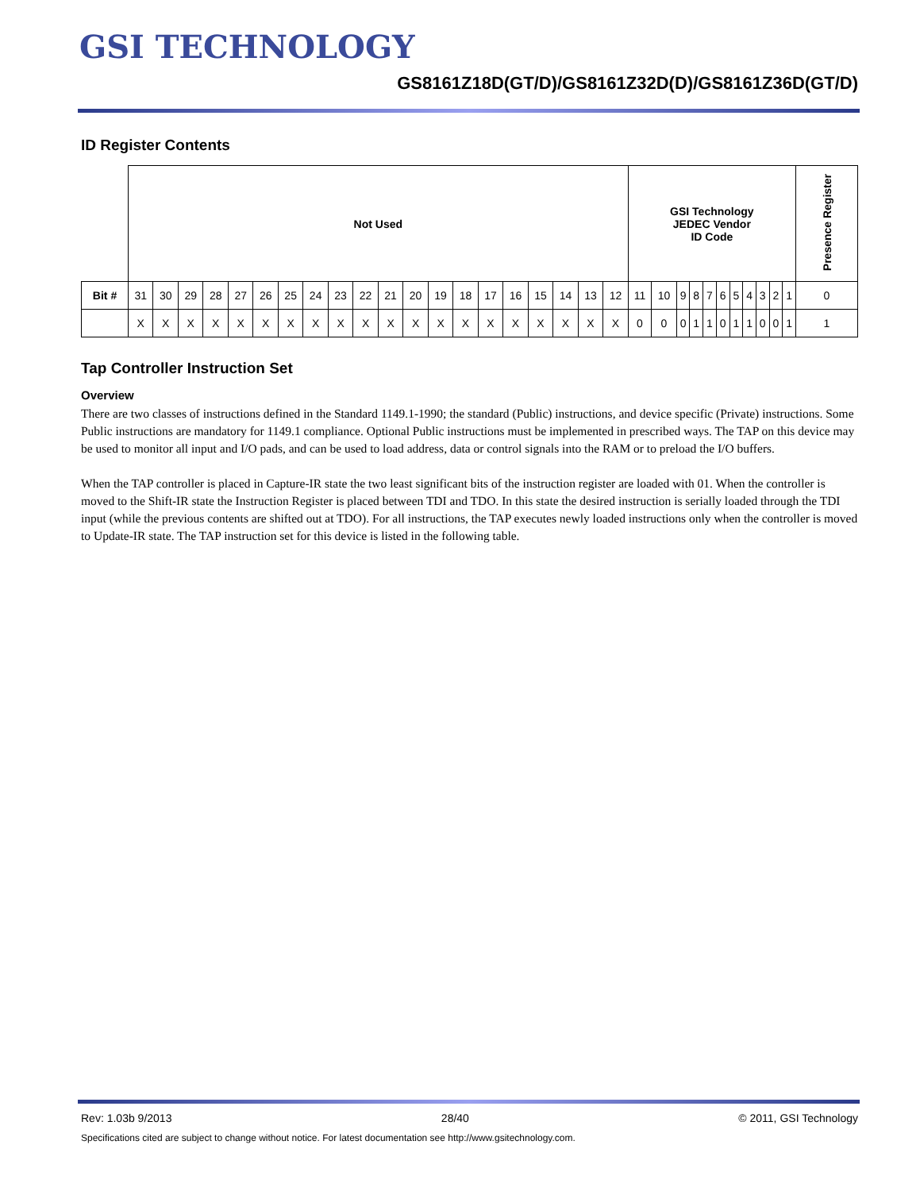GSI TECHNOLOGY
GS8161Z18D(GT/D)/GS8161Z32D(D)/GS8161Z36D(GT/D)
ID Register Contents
| | Not Used | | | | | | | | | | | | | | | | | | | | GSI Technology JEDEC Vendor ID Code | | | | | | | | | | | Presence Register |
| Bit # | 31 | 30 | 29 | 28 | 27 | 26 | 25 | 24 | 23 | 22 | 21 | 20 | 19 | 18 | 17 | 16 | 15 | 14 | 13 | 12 | 11 | 10 | 9 | 8 | 7 | 6 | 5 | 4 | 3 | 2 | 1 | 0 |
| | X | X | X | X | X | X | X | X | X | X | X | X | X | X | X | X | X | X | X | X | 0 | 0 | 0 | 1 | 1 | 0 | 1 | 1 | 0 | 0 | 1 | 1 |
Tap Controller Instruction Set
Overview
There are two classes of instructions defined in the Standard 1149.1-1990; the standard (Public) instructions, and device specific (Private) instructions. Some Public instructions are mandatory for 1149.1 compliance. Optional Public instructions must be implemented in prescribed ways. The TAP on this device may be used to monitor all input and I/O pads, and can be used to load address, data or control signals into the RAM or to preload the I/O buffers.
When the TAP controller is placed in Capture-IR state the two least significant bits of the instruction register are loaded with 01. When the controller is moved to the Shift-IR state the Instruction Register is placed between TDI and TDO. In this state the desired instruction is serially loaded through the TDI input (while the previous contents are shifted out at TDO). For all instructions, the TAP executes newly loaded instructions only when the controller is moved to Update-IR state. The TAP instruction set for this device is listed in the following table.
Rev: 1.03b 9/2013 28/40 © 2011, GSI Technology
Specifications cited are subject to change without notice. For latest documentation see http://www.gsitechnology.com.